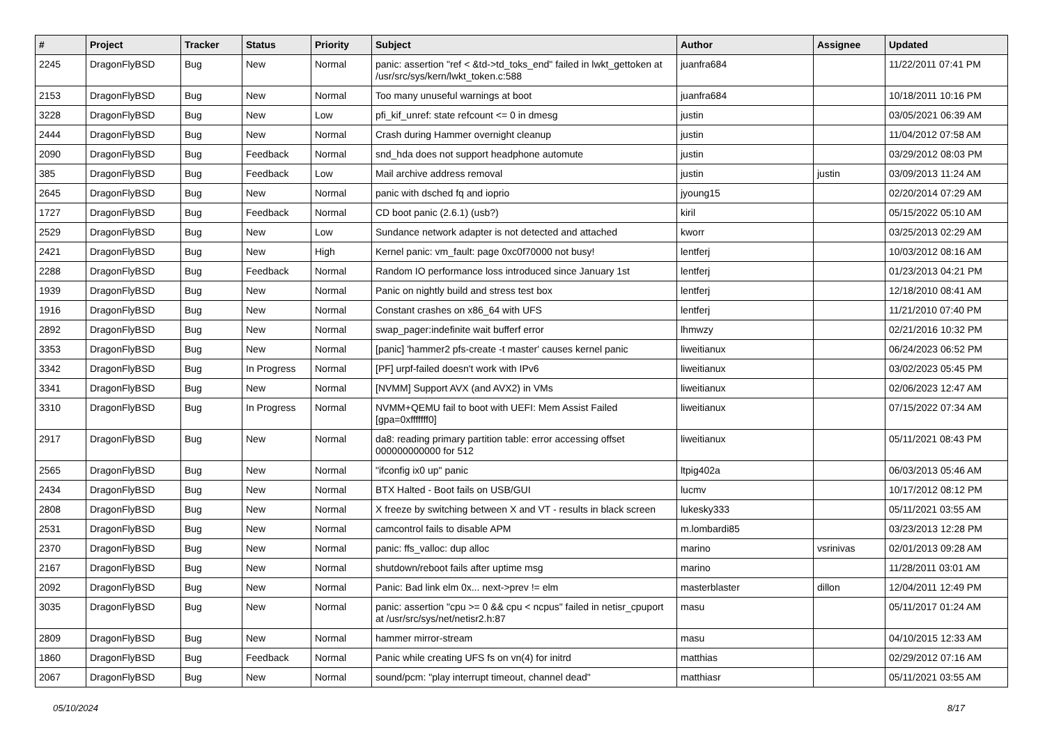| # | Project | Tracker | Status | Priority | Subject | Author | Assignee | Updated |
| --- | --- | --- | --- | --- | --- | --- | --- | --- |
| 2245 | DragonFlyBSD | Bug | New | Normal | panic: assertion "ref < &td->td_toks_end" failed in lwkt_gettoken at /usr/src/sys/kern/lwkt_token.c:588 | juanfra684 | | 11/22/2011 07:41 PM |
| 2153 | DragonFlyBSD | Bug | New | Normal | Too many unuseful warnings at boot | juanfra684 | | 10/18/2011 10:16 PM |
| 3228 | DragonFlyBSD | Bug | New | Low | pfi_kif_unref: state refcount <= 0 in dmesg | justin | | 03/05/2021 06:39 AM |
| 2444 | DragonFlyBSD | Bug | New | Normal | Crash during Hammer overnight cleanup | justin | | 11/04/2012 07:58 AM |
| 2090 | DragonFlyBSD | Bug | Feedback | Normal | snd_hda does not support headphone automute | justin | | 03/29/2012 08:03 PM |
| 385 | DragonFlyBSD | Bug | Feedback | Low | Mail archive address removal | justin | justin | 03/09/2013 11:24 AM |
| 2645 | DragonFlyBSD | Bug | New | Normal | panic with dsched fq and ioprio | jyoung15 | | 02/20/2014 07:29 AM |
| 1727 | DragonFlyBSD | Bug | Feedback | Normal | CD boot panic (2.6.1) (usb?) | kiril | | 05/15/2022 05:10 AM |
| 2529 | DragonFlyBSD | Bug | New | Low | Sundance network adapter is not detected and attached | kworr | | 03/25/2013 02:29 AM |
| 2421 | DragonFlyBSD | Bug | New | High | Kernel panic: vm_fault: page 0xc0f70000 not busy! | lentferj | | 10/03/2012 08:16 AM |
| 2288 | DragonFlyBSD | Bug | Feedback | Normal | Random IO performance loss introduced since January 1st | lentferj | | 01/23/2013 04:21 PM |
| 1939 | DragonFlyBSD | Bug | New | Normal | Panic on nightly build and stress test box | lentferj | | 12/18/2010 08:41 AM |
| 1916 | DragonFlyBSD | Bug | New | Normal | Constant crashes on x86_64 with UFS | lentferj | | 11/21/2010 07:40 PM |
| 2892 | DragonFlyBSD | Bug | New | Normal | swap_pager:indefinite wait bufferf error | lhmwzy | | 02/21/2016 10:32 PM |
| 3353 | DragonFlyBSD | Bug | New | Normal | [panic] 'hammer2 pfs-create -t master' causes kernel panic | liweitianux | | 06/24/2023 06:52 PM |
| 3342 | DragonFlyBSD | Bug | In Progress | Normal | [PF] urpf-failed doesn't work with IPv6 | liweitianux | | 03/02/2023 05:45 PM |
| 3341 | DragonFlyBSD | Bug | New | Normal | [NVMM] Support AVX (and AVX2) in VMs | liweitianux | | 02/06/2023 12:47 AM |
| 3310 | DragonFlyBSD | Bug | In Progress | Normal | NVMM+QEMU fail to boot with UEFI: Mem Assist Failed [gpa=0xfffffff0] | liweitianux | | 07/15/2022 07:34 AM |
| 2917 | DragonFlyBSD | Bug | New | Normal | da8: reading primary partition table: error accessing offset 000000000000 for 512 | liweitianux | | 05/11/2021 08:43 PM |
| 2565 | DragonFlyBSD | Bug | New | Normal | "ifconfig ix0 up" panic | ltpig402a | | 06/03/2013 05:46 AM |
| 2434 | DragonFlyBSD | Bug | New | Normal | BTX Halted - Boot fails on USB/GUI | lucmv | | 10/17/2012 08:12 PM |
| 2808 | DragonFlyBSD | Bug | New | Normal | X freeze by switching between X and VT - results in black screen | lukesky333 | | 05/11/2021 03:55 AM |
| 2531 | DragonFlyBSD | Bug | New | Normal | camcontrol fails to disable APM | m.lombardi85 | | 03/23/2013 12:28 PM |
| 2370 | DragonFlyBSD | Bug | New | Normal | panic: ffs_valloc: dup alloc | marino | vsrinivas | 02/01/2013 09:28 AM |
| 2167 | DragonFlyBSD | Bug | New | Normal | shutdown/reboot fails after uptime msg | marino | | 11/28/2011 03:01 AM |
| 2092 | DragonFlyBSD | Bug | New | Normal | Panic: Bad link elm 0x... next->prev != elm | masterblaster | dillon | 12/04/2011 12:49 PM |
| 3035 | DragonFlyBSD | Bug | New | Normal | panic: assertion "cpu >= 0 && cpu < ncpus" failed in netisr_cpuport at /usr/src/sys/net/netisr2.h:87 | masu | | 05/11/2017 01:24 AM |
| 2809 | DragonFlyBSD | Bug | New | Normal | hammer mirror-stream | masu | | 04/10/2015 12:33 AM |
| 1860 | DragonFlyBSD | Bug | Feedback | Normal | Panic while creating UFS fs on vn(4) for initrd | matthias | | 02/29/2012 07:16 AM |
| 2067 | DragonFlyBSD | Bug | New | Normal | sound/pcm: "play interrupt timeout, channel dead" | matthiasr | | 05/11/2021 03:55 AM |
05/10/2024 8/17